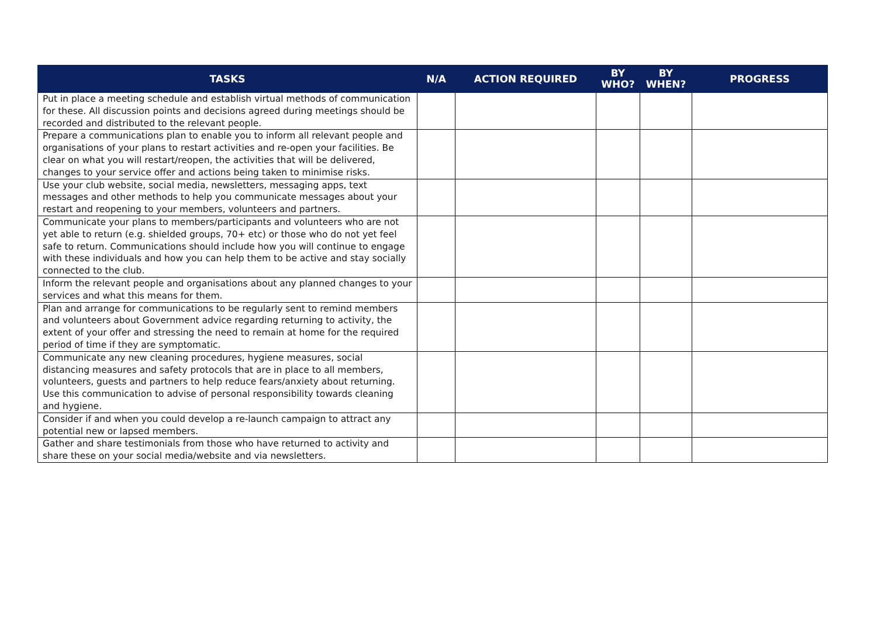| TASKS | N/A | ACTION REQUIRED | BY WHO? | BY WHEN? | PROGRESS |
| --- | --- | --- | --- | --- | --- |
| Put in place a meeting schedule and establish virtual methods of communication for these. All discussion points and decisions agreed during meetings should be recorded and distributed to the relevant people. | | | | | |
| Prepare a communications plan to enable you to inform all relevant people and organisations of your plans to restart activities and re-open your facilities. Be clear on what you will restart/reopen, the activities that will be delivered, changes to your service offer and actions being taken to minimise risks. | | | | | |
| Use your club website, social media, newsletters, messaging apps, text messages and other methods to help you communicate messages about your restart and reopening to your members, volunteers and partners. | | | | | |
| Communicate your plans to members/participants and volunteers who are not yet able to return (e.g. shielded groups, 70+ etc) or those who do not yet feel safe to return. Communications should include how you will continue to engage with these individuals and how you can help them to be active and stay socially connected to the club. | | | | | |
| Inform the relevant people and organisations about any planned changes to your services and what this means for them. | | | | | |
| Plan and arrange for communications to be regularly sent to remind members and volunteers about Government advice regarding returning to activity, the extent of your offer and stressing the need to remain at home for the required period of time if they are symptomatic. | | | | | |
| Communicate any new cleaning procedures, hygiene measures, social distancing measures and safety protocols that are in place to all members, volunteers, guests and partners to help reduce fears/anxiety about returning. Use this communication to advise of personal responsibility towards cleaning and hygiene. | | | | | |
| Consider if and when you could develop a re-launch campaign to attract any potential new or lapsed members. | | | | | |
| Gather and share testimonials from those who have returned to activity and share these on your social media/website and via newsletters. | | | | | |